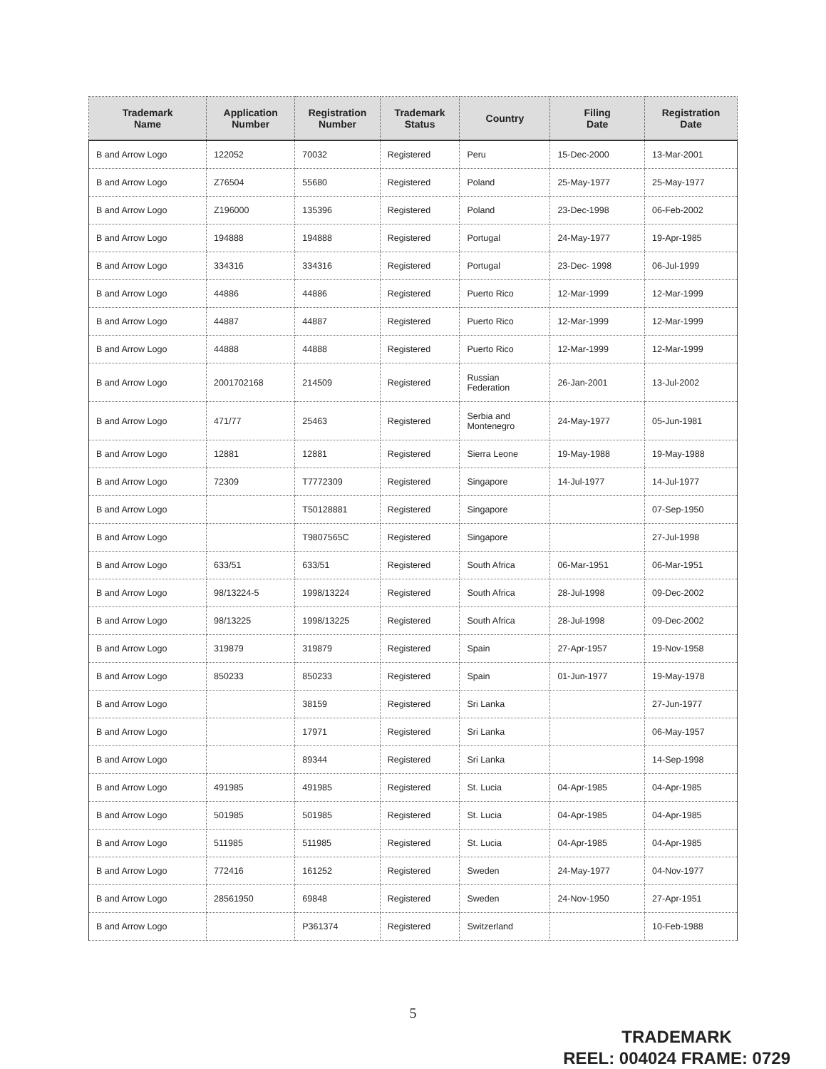| Trademark Name | Application Number | Registration Number | Trademark Status | Country | Filing Date | Registration Date |
| --- | --- | --- | --- | --- | --- | --- |
| B and Arrow Logo | 122052 | 70032 | Registered | Peru | 15-Dec-2000 | 13-Mar-2001 |
| B and Arrow Logo | Z76504 | 55680 | Registered | Poland | 25-May-1977 | 25-May-1977 |
| B and Arrow Logo | Z196000 | 135396 | Registered | Poland | 23-Dec-1998 | 06-Feb-2002 |
| B and Arrow Logo | 194888 | 194888 | Registered | Portugal | 24-May-1977 | 19-Apr-1985 |
| B and Arrow Logo | 334316 | 334316 | Registered | Portugal | 23-Dec- 1998 | 06-Jul-1999 |
| B and Arrow Logo | 44886 | 44886 | Registered | Puerto Rico | 12-Mar-1999 | 12-Mar-1999 |
| B and Arrow Logo | 44887 | 44887 | Registered | Puerto Rico | 12-Mar-1999 | 12-Mar-1999 |
| B and Arrow Logo | 44888 | 44888 | Registered | Puerto Rico | 12-Mar-1999 | 12-Mar-1999 |
| B and Arrow Logo | 2001702168 | 214509 | Registered | Russian Federation | 26-Jan-2001 | 13-Jul-2002 |
| B and Arrow Logo | 471/77 | 25463 | Registered | Serbia and Montenegro | 24-May-1977 | 05-Jun-1981 |
| B and Arrow Logo | 12881 | 12881 | Registered | Sierra Leone | 19-May-1988 | 19-May-1988 |
| B and Arrow Logo | 72309 | T7772309 | Registered | Singapore | 14-Jul-1977 | 14-Jul-1977 |
| B and Arrow Logo | | T50128881 | Registered | Singapore | | 07-Sep-1950 |
| B and Arrow Logo | | T9807565C | Registered | Singapore | | 27-Jul-1998 |
| B and Arrow Logo | 633/51 | 633/51 | Registered | South Africa | 06-Mar-1951 | 06-Mar-1951 |
| B and Arrow Logo | 98/13224-5 | 1998/13224 | Registered | South Africa | 28-Jul-1998 | 09-Dec-2002 |
| B and Arrow Logo | 98/13225 | 1998/13225 | Registered | South Africa | 28-Jul-1998 | 09-Dec-2002 |
| B and Arrow Logo | 319879 | 319879 | Registered | Spain | 27-Apr-1957 | 19-Nov-1958 |
| B and Arrow Logo | 850233 | 850233 | Registered | Spain | 01-Jun-1977 | 19-May-1978 |
| B and Arrow Logo | | 38159 | Registered | Sri Lanka | | 27-Jun-1977 |
| B and Arrow Logo | | 17971 | Registered | Sri Lanka | | 06-May-1957 |
| B and Arrow Logo | | 89344 | Registered | Sri Lanka | | 14-Sep-1998 |
| B and Arrow Logo | 491985 | 491985 | Registered | St. Lucia | 04-Apr-1985 | 04-Apr-1985 |
| B and Arrow Logo | 501985 | 501985 | Registered | St. Lucia | 04-Apr-1985 | 04-Apr-1985 |
| B and Arrow Logo | 511985 | 511985 | Registered | St. Lucia | 04-Apr-1985 | 04-Apr-1985 |
| B and Arrow Logo | 772416 | 161252 | Registered | Sweden | 24-May-1977 | 04-Nov-1977 |
| B and Arrow Logo | 28561950 | 69848 | Registered | Sweden | 24-Nov-1950 | 27-Apr-1951 |
| B and Arrow Logo | | P361374 | Registered | Switzerland | | 10-Feb-1988 |
5
TRADEMARK
REEL: 004024 FRAME: 0729